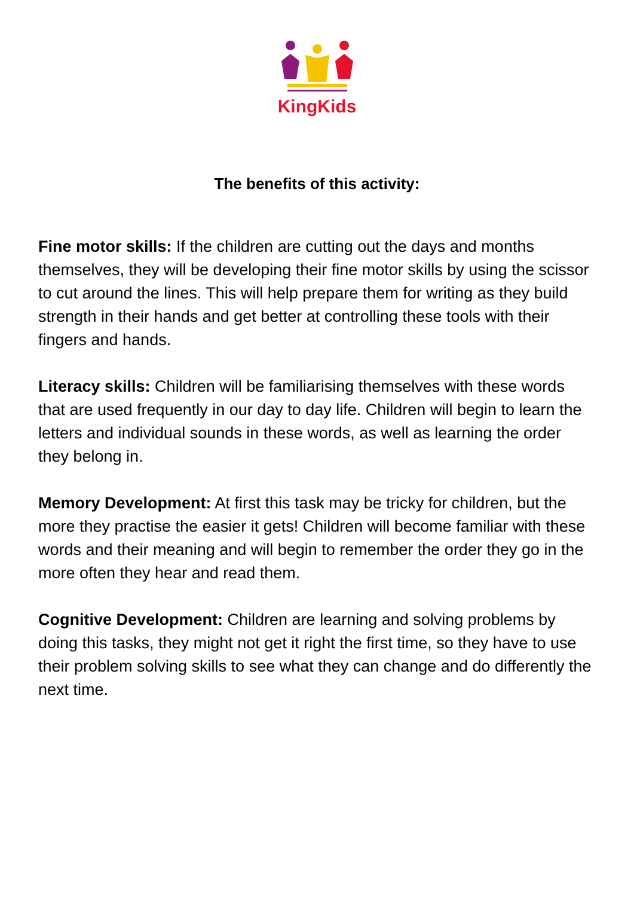KingKids
The benefits of this activity:
Fine motor skills: If the children are cutting out the days and months themselves, they will be developing their fine motor skills by using the scissor to cut around the lines. This will help prepare them for writing as they build strength in their hands and get better at controlling these tools with their fingers and hands.
Literacy skills: Children will be familiarising themselves with these words that are used frequently in our day to day life. Children will begin to learn the letters and individual sounds in these words, as well as learning the order they belong in.
Memory Development: At first this task may be tricky for children, but the more they practise the easier it gets! Children will become familiar with these words and their meaning and will begin to remember the order they go in the more often they hear and read them.
Cognitive Development: Children are learning and solving problems by doing this tasks, they might not get it right the first time, so they have to use their problem solving skills to see what they can change and do differently the next time.